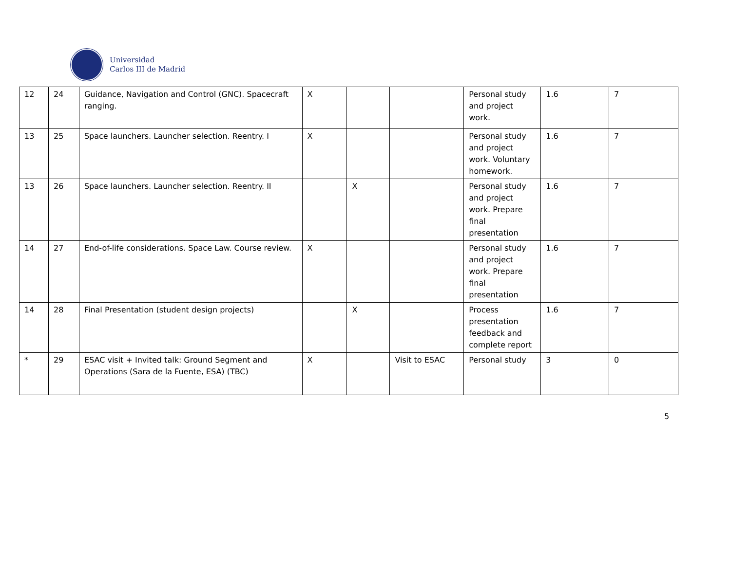Universidad
Carlos III de Madrid
| 12 | 24 | Guidance, Navigation and Control (GNC). Spacecraft ranging. | X | | | Personal study and project work. | 1.6 | 7 |
| 13 | 25 | Space launchers. Launcher selection. Reentry. I | X | | | Personal study and project work. Voluntary homework. | 1.6 | 7 |
| 13 | 26 | Space launchers. Launcher selection. Reentry. II | | X | | Personal study and project work. Prepare final presentation | 1.6 | 7 |
| 14 | 27 | End-of-life considerations. Space Law. Course review. | X | | | Personal study and project work. Prepare final presentation | 1.6 | 7 |
| 14 | 28 | Final Presentation (student design projects) | | X | | Process presentation feedback and complete report | 1.6 | 7 |
| * | 29 | ESAC visit + Invited talk: Ground Segment and Operations (Sara de la Fuente, ESA) (TBC) | X | | Visit to ESAC | Personal study | 3 | 0 |
5